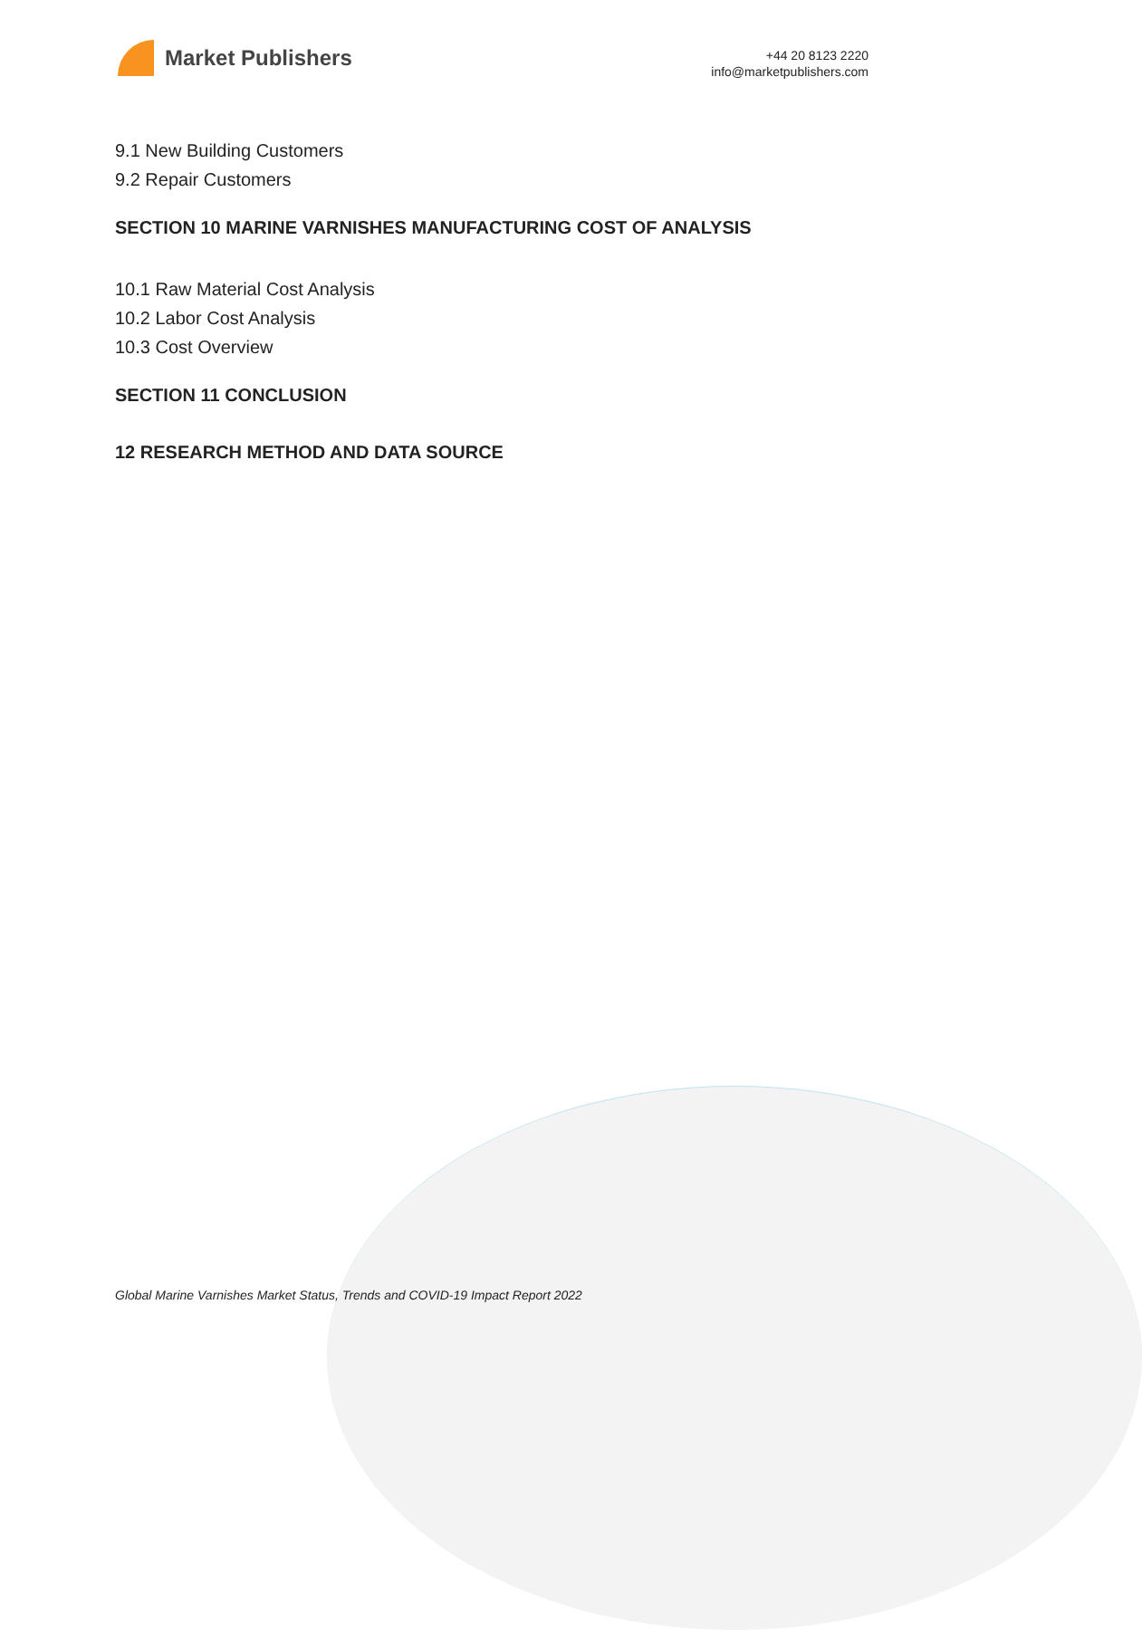Market Publishers
+44 20 8123 2220
info@marketpublishers.com
9.1 New Building Customers
9.2 Repair Customers
SECTION 10 MARINE VARNISHES MANUFACTURING COST OF ANALYSIS
10.1 Raw Material Cost Analysis
10.2 Labor Cost Analysis
10.3 Cost Overview
SECTION 11 CONCLUSION
12 RESEARCH METHOD AND DATA SOURCE
Global Marine Varnishes Market Status, Trends and COVID-19 Impact Report 2022